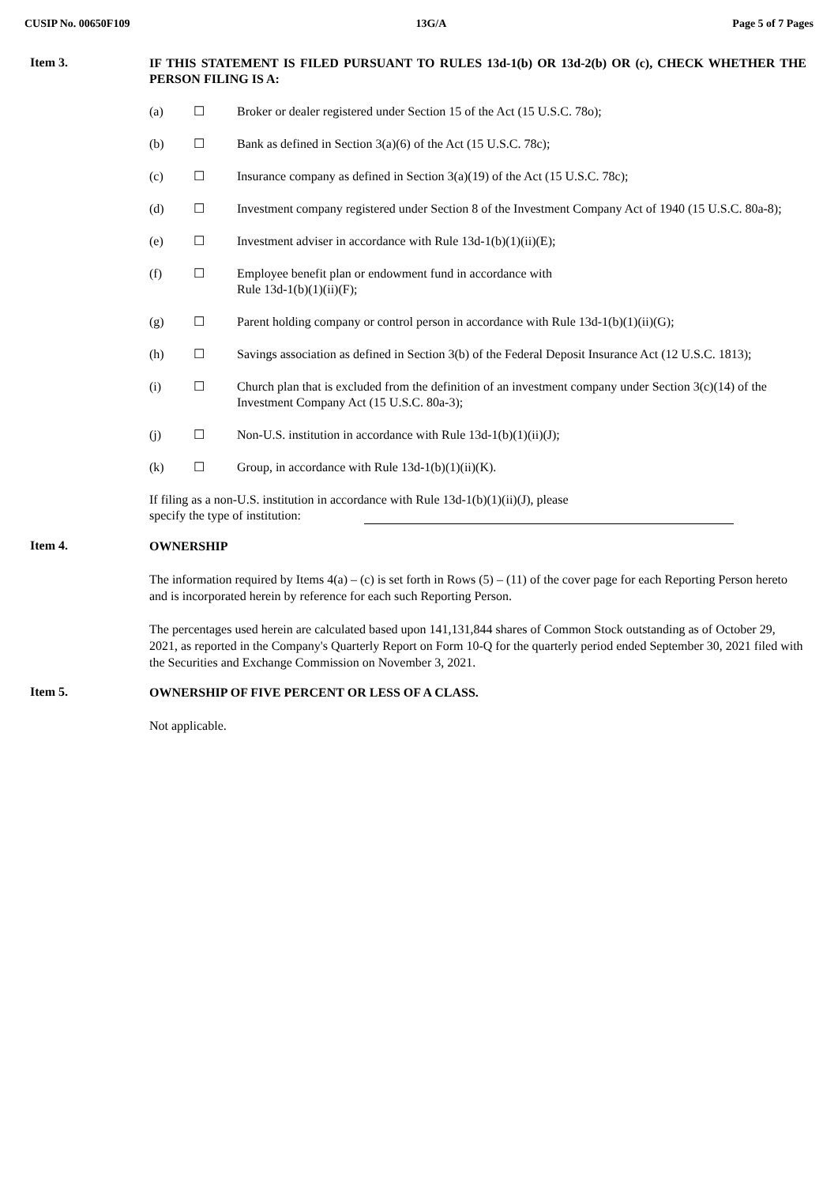CUSIP No. 00650F109 13G/A Page 5 of 7 Pages
Item 3.
IF THIS STATEMENT IS FILED PURSUANT TO RULES 13d-1(b) OR 13d-2(b) OR (c), CHECK WHETHER THE PERSON FILING IS A:
(a) ☐ Broker or dealer registered under Section 15 of the Act (15 U.S.C. 78o);
(b) ☐ Bank as defined in Section 3(a)(6) of the Act (15 U.S.C. 78c);
(c) ☐ Insurance company as defined in Section 3(a)(19) of the Act (15 U.S.C. 78c);
(d) ☐ Investment company registered under Section 8 of the Investment Company Act of 1940 (15 U.S.C. 80a-8);
(e) ☐ Investment adviser in accordance with Rule 13d-1(b)(1)(ii)(E);
(f) ☐ Employee benefit plan or endowment fund in accordance with
Rule 13d-1(b)(1)(ii)(F);
(g) ☐ Parent holding company or control person in accordance with Rule 13d-1(b)(1)(ii)(G);
(h) ☐ Savings association as defined in Section 3(b) of the Federal Deposit Insurance Act (12 U.S.C. 1813);
(i) ☐ Church plan that is excluded from the definition of an investment company under Section 3(c)(14) of the Investment Company Act (15 U.S.C. 80a-3);
(j) ☐ Non-U.S. institution in accordance with Rule 13d-1(b)(1)(ii)(J);
(k) ☐ Group, in accordance with Rule 13d-1(b)(1)(ii)(K).
If filing as a non-U.S. institution in accordance with Rule 13d-1(b)(1)(ii)(J), please
specify the type of institution:
Item 4.
OWNERSHIP
The information required by Items 4(a) – (c) is set forth in Rows (5) – (11) of the cover page for each Reporting Person hereto and is incorporated herein by reference for each such Reporting Person.
The percentages used herein are calculated based upon 141,131,844 shares of Common Stock outstanding as of October 29, 2021, as reported in the Company's Quarterly Report on Form 10-Q for the quarterly period ended September 30, 2021 filed with the Securities and Exchange Commission on November 3, 2021.
Item 5.
OWNERSHIP OF FIVE PERCENT OR LESS OF A CLASS.
Not applicable.